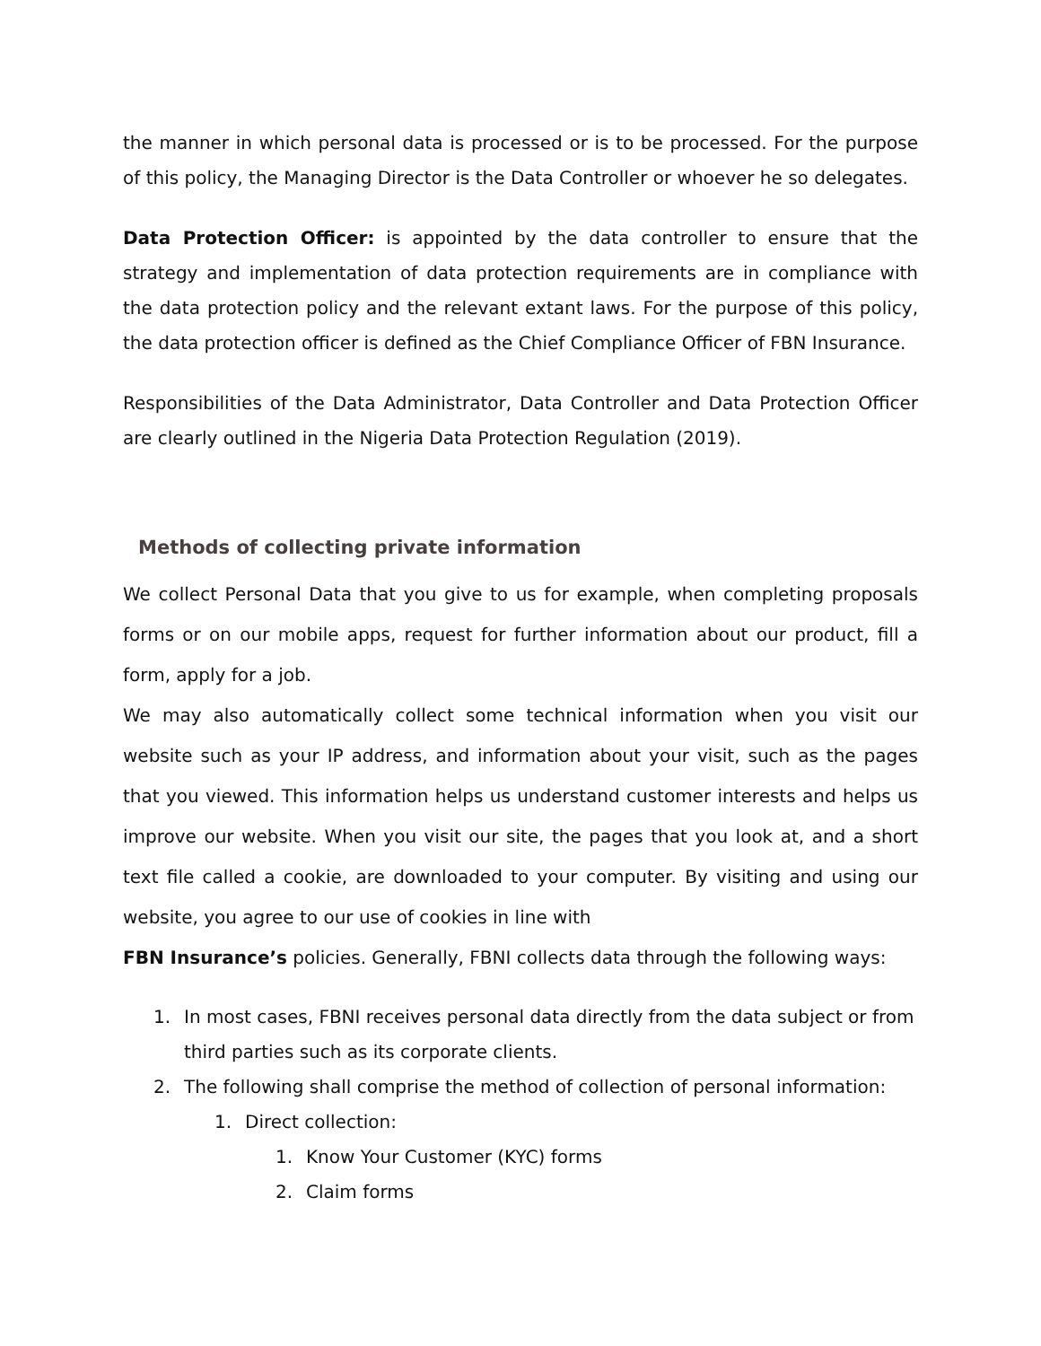the manner in which personal data is processed or is to be processed. For the purpose of this policy, the Managing Director is the Data Controller or whoever he so delegates.
Data Protection Officer: is appointed by the data controller to ensure that the strategy and implementation of data protection requirements are in compliance with the data protection policy and the relevant extant laws. For the purpose of this policy, the data protection officer is defined as the Chief Compliance Officer of FBN Insurance.
Responsibilities of the Data Administrator, Data Controller and Data Protection Officer are clearly outlined in the Nigeria Data Protection Regulation (2019).
Methods of collecting private information
We collect Personal Data that you give to us for example, when completing proposals forms or on our mobile apps, request for further information about our product, fill a form, apply for a job.
We may also automatically collect some technical information when you visit our website such as your IP address, and information about your visit, such as the pages that you viewed. This information helps us understand customer interests and helps us improve our website. When you visit our site, the pages that you look at, and a short text file called a cookie, are downloaded to your computer. By visiting and using our website, you agree to our use of cookies in line with
FBN Insurance’s policies. Generally, FBNI collects data through the following ways:
1. In most cases, FBNI receives personal data directly from the data subject or from third parties such as its corporate clients.
2. The following shall comprise the method of collection of personal information:
1. Direct collection:
1. Know Your Customer (KYC) forms
2. Claim forms